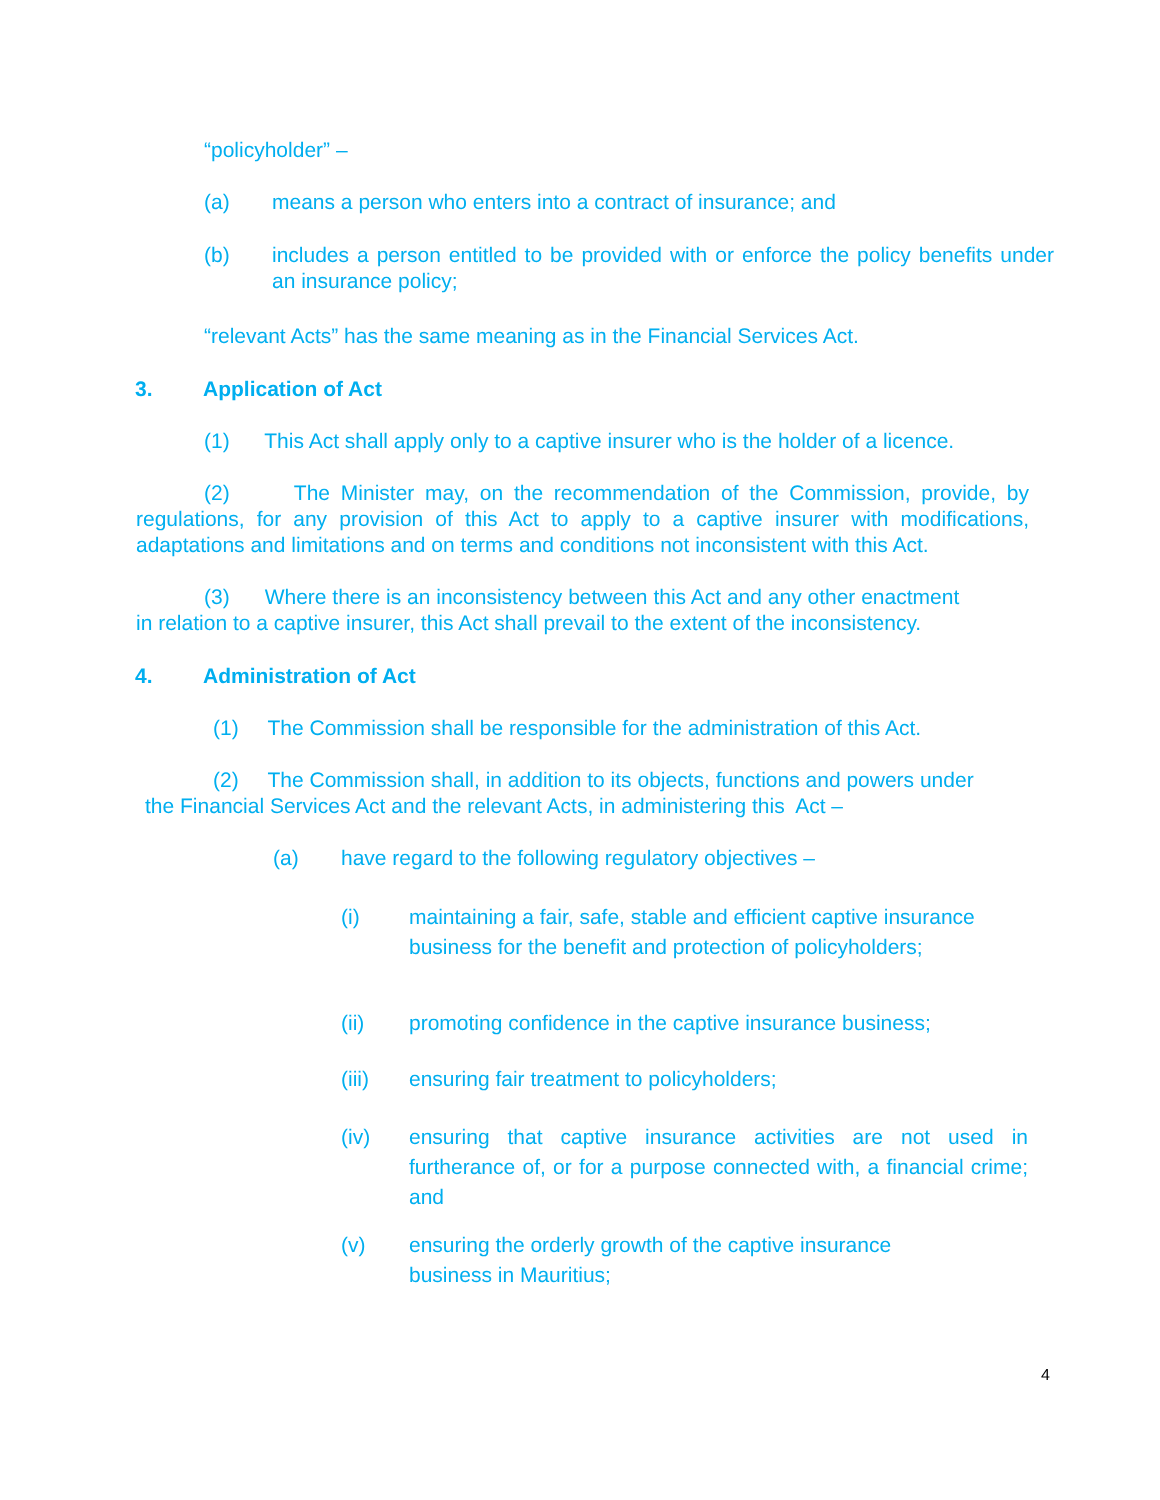“policyholder” –
(a) means a person who enters into a contract of insurance; and
(b) includes a person entitled to be provided with or enforce the policy benefits under an insurance policy;
“relevant Acts” has the same meaning as in the Financial Services Act.
3. Application of Act
(1) This Act shall apply only to a captive insurer who is the holder of a licence.
(2) The Minister may, on the recommendation of the Commission, provide, by regulations, for any provision of this Act to apply to a captive insurer with modifications, adaptations and limitations and on terms and conditions not inconsistent with this Act.
(3) Where there is an inconsistency between this Act and any other enactment
in relation to a captive insurer, this Act shall prevail to the extent of the inconsistency.
4. Administration of Act
(1) The Commission shall be responsible for the administration of this Act.
(2) The Commission shall, in addition to its objects, functions and powers under
the Financial Services Act and the relevant Acts, in administering this Act –
(a) have regard to the following regulatory objectives –
(i) maintaining a fair, safe, stable and efficient captive insurance business for the benefit and protection of policyholders;
(ii) promoting confidence in the captive insurance business;
(iii) ensuring fair treatment to policyholders;
(iv) ensuring that captive insurance activities are not used in furtherance of, or for a purpose connected with, a financial crime; and
(v) ensuring the orderly growth of the captive insurance
business in Mauritius;
4